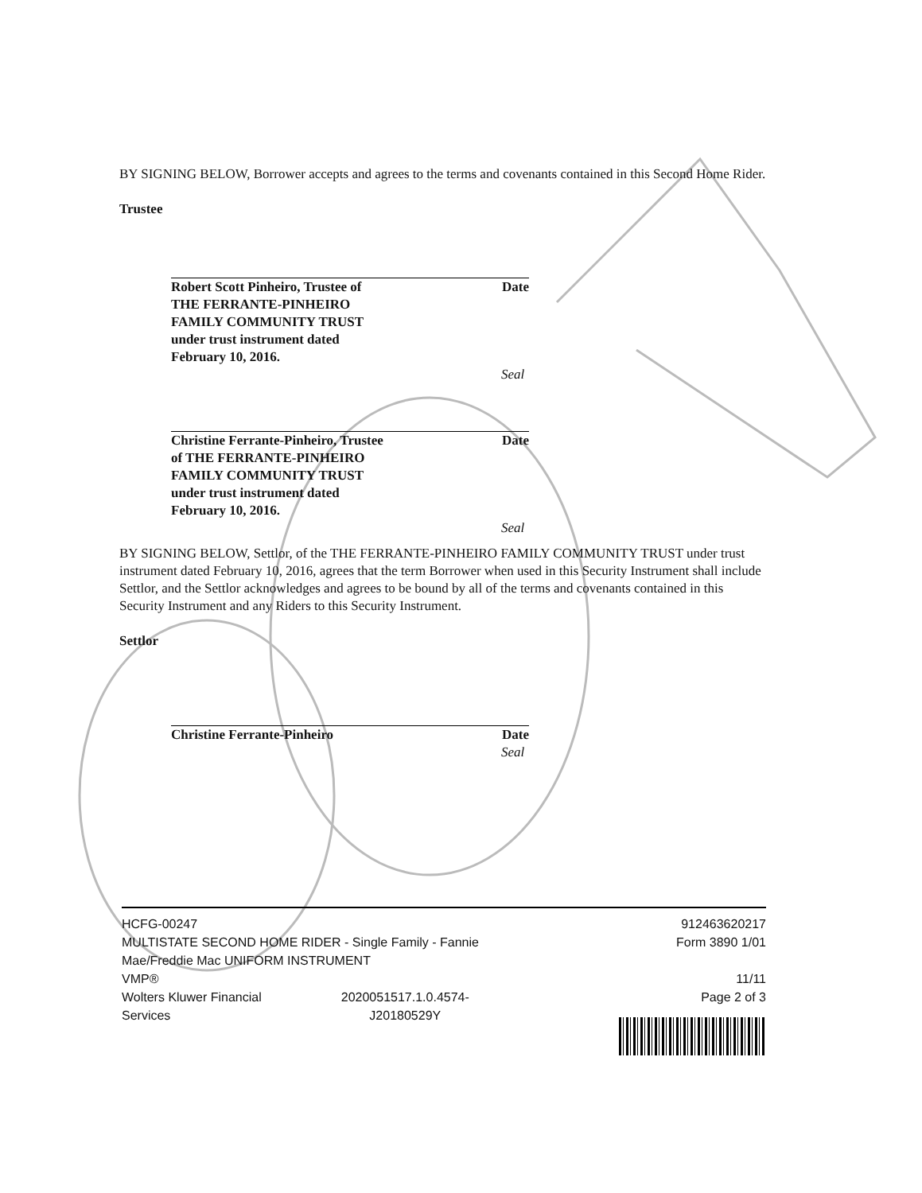BY SIGNING BELOW, Borrower accepts and agrees to the terms and covenants contained in this Second Home Rider.
Trustee
Robert Scott Pinheiro, Trustee of Date
THE FERRANTE-PINHEIRO
FAMILY COMMUNITY TRUST
under trust instrument dated
February 10, 2016.
Seal
Christine Ferrante-Pinheiro, Trustee Date
of THE FERRANTE-PINHEIRO
FAMILY COMMUNITY TRUST
under trust instrument dated
February 10, 2016.
Seal
BY SIGNING BELOW, Settlor, of the THE FERRANTE-PINHEIRO FAMILY COMMUNITY TRUST under trust instrument dated February 10, 2016, agrees that the term Borrower when used in this Security Instrument shall include Settlor, and the Settlor acknowledges and agrees to be bound by all of the terms and covenants contained in this Security Instrument and any Riders to this Security Instrument.
Settlor
Christine Ferrante-Pinheiro Date
Seal
HCFG-00247
MULTISTATE SECOND HOME RIDER - Single Family - Fannie
Mae/Freddie Mac UNIFORM INSTRUMENT
VMP®
Wolters Kluwer Financial
Services 2020051517.1.0.4574-
J20180529Y
912463620217
Form 3890 1/01
11/11
Page 2 of 3